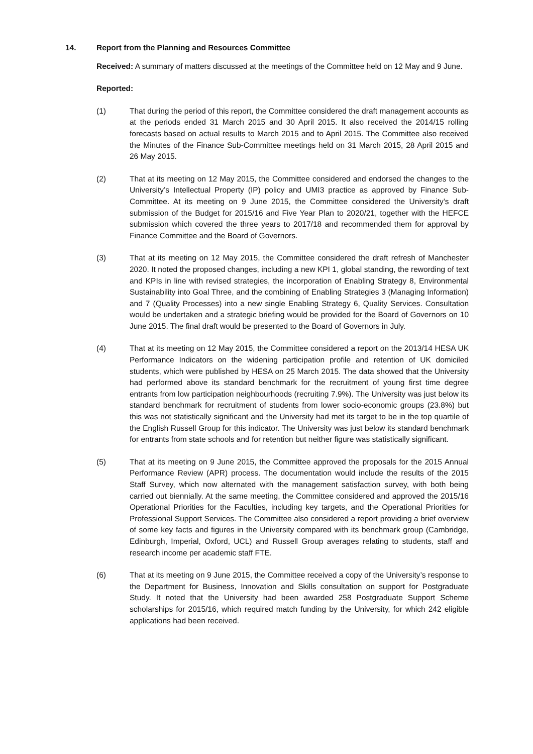14. Report from the Planning and Resources Committee
Received: A summary of matters discussed at the meetings of the Committee held on 12 May and 9 June.
Reported:
(1) That during the period of this report, the Committee considered the draft management accounts as at the periods ended 31 March 2015 and 30 April 2015. It also received the 2014/15 rolling forecasts based on actual results to March 2015 and to April 2015. The Committee also received the Minutes of the Finance Sub-Committee meetings held on 31 March 2015, 28 April 2015 and 26 May 2015.
(2) That at its meeting on 12 May 2015, the Committee considered and endorsed the changes to the University’s Intellectual Property (IP) policy and UMI3 practice as approved by Finance Sub-Committee. At its meeting on 9 June 2015, the Committee considered the University’s draft submission of the Budget for 2015/16 and Five Year Plan to 2020/21, together with the HEFCE submission which covered the three years to 2017/18 and recommended them for approval by Finance Committee and the Board of Governors.
(3) That at its meeting on 12 May 2015, the Committee considered the draft refresh of Manchester 2020. It noted the proposed changes, including a new KPI 1, global standing, the rewording of text and KPIs in line with revised strategies, the incorporation of Enabling Strategy 8, Environmental Sustainability into Goal Three, and the combining of Enabling Strategies 3 (Managing Information) and 7 (Quality Processes) into a new single Enabling Strategy 6, Quality Services. Consultation would be undertaken and a strategic briefing would be provided for the Board of Governors on 10 June 2015. The final draft would be presented to the Board of Governors in July.
(4) That at its meeting on 12 May 2015, the Committee considered a report on the 2013/14 HESA UK Performance Indicators on the widening participation profile and retention of UK domiciled students, which were published by HESA on 25 March 2015. The data showed that the University had performed above its standard benchmark for the recruitment of young first time degree entrants from low participation neighbourhoods (recruiting 7.9%). The University was just below its standard benchmark for recruitment of students from lower socio-economic groups (23.8%) but this was not statistically significant and the University had met its target to be in the top quartile of the English Russell Group for this indicator. The University was just below its standard benchmark for entrants from state schools and for retention but neither figure was statistically significant.
(5) That at its meeting on 9 June 2015, the Committee approved the proposals for the 2015 Annual Performance Review (APR) process. The documentation would include the results of the 2015 Staff Survey, which now alternated with the management satisfaction survey, with both being carried out biennially. At the same meeting, the Committee considered and approved the 2015/16 Operational Priorities for the Faculties, including key targets, and the Operational Priorities for Professional Support Services. The Committee also considered a report providing a brief overview of some key facts and figures in the University compared with its benchmark group (Cambridge, Edinburgh, Imperial, Oxford, UCL) and Russell Group averages relating to students, staff and research income per academic staff FTE.
(6) That at its meeting on 9 June 2015, the Committee received a copy of the University’s response to the Department for Business, Innovation and Skills consultation on support for Postgraduate Study. It noted that the University had been awarded 258 Postgraduate Support Scheme scholarships for 2015/16, which required match funding by the University, for which 242 eligible applications had been received.